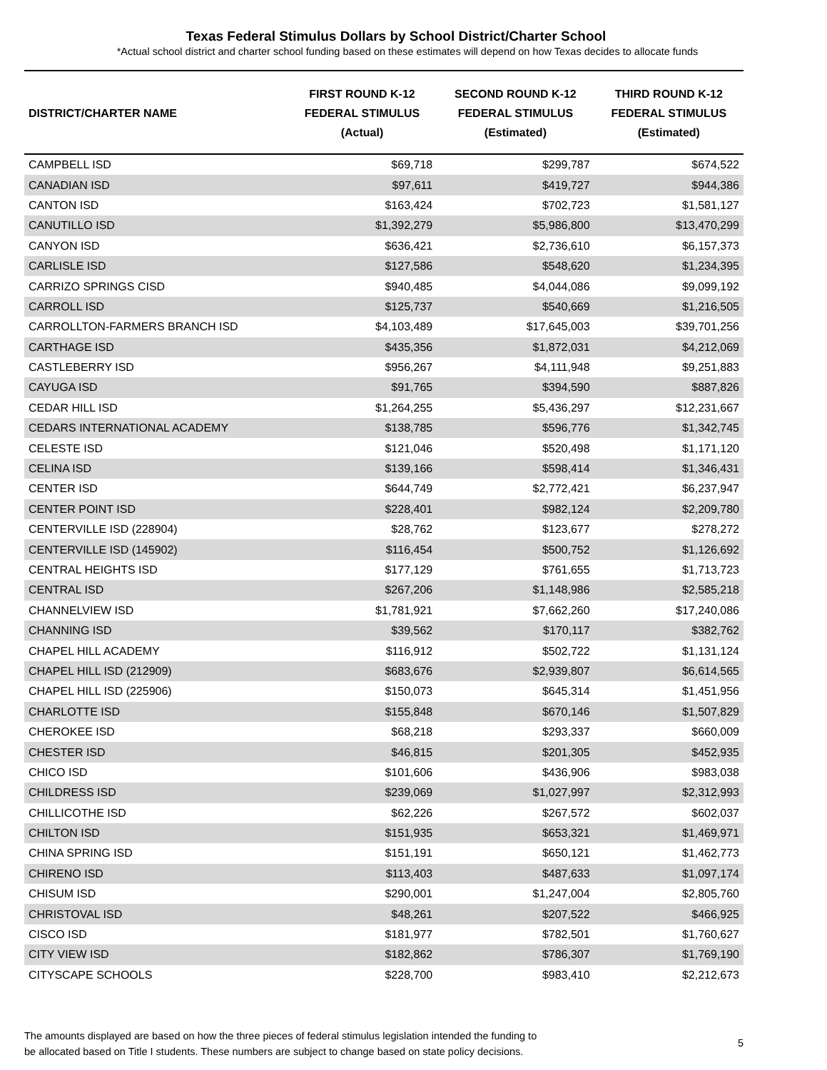Texas Federal Stimulus Dollars by School District/Charter School
*Actual school district and charter school funding based on these estimates will depend on how Texas decides to allocate funds
| DISTRICT/CHARTER NAME | FIRST ROUND K-12 FEDERAL STIMULUS (Actual) | SECOND ROUND K-12 FEDERAL STIMULUS (Estimated) | THIRD ROUND K-12 FEDERAL STIMULUS (Estimated) |
| --- | --- | --- | --- |
| CAMPBELL ISD | $69,718 | $299,787 | $674,522 |
| CANADIAN ISD | $97,611 | $419,727 | $944,386 |
| CANTON ISD | $163,424 | $702,723 | $1,581,127 |
| CANUTILLO ISD | $1,392,279 | $5,986,800 | $13,470,299 |
| CANYON ISD | $636,421 | $2,736,610 | $6,157,373 |
| CARLISLE ISD | $127,586 | $548,620 | $1,234,395 |
| CARRIZO SPRINGS CISD | $940,485 | $4,044,086 | $9,099,192 |
| CARROLL ISD | $125,737 | $540,669 | $1,216,505 |
| CARROLLTON-FARMERS BRANCH ISD | $4,103,489 | $17,645,003 | $39,701,256 |
| CARTHAGE ISD | $435,356 | $1,872,031 | $4,212,069 |
| CASTLEBERRY ISD | $956,267 | $4,111,948 | $9,251,883 |
| CAYUGA ISD | $91,765 | $394,590 | $887,826 |
| CEDAR HILL ISD | $1,264,255 | $5,436,297 | $12,231,667 |
| CEDARS INTERNATIONAL ACADEMY | $138,785 | $596,776 | $1,342,745 |
| CELESTE ISD | $121,046 | $520,498 | $1,171,120 |
| CELINA ISD | $139,166 | $598,414 | $1,346,431 |
| CENTER ISD | $644,749 | $2,772,421 | $6,237,947 |
| CENTER POINT ISD | $228,401 | $982,124 | $2,209,780 |
| CENTERVILLE ISD (228904) | $28,762 | $123,677 | $278,272 |
| CENTERVILLE ISD (145902) | $116,454 | $500,752 | $1,126,692 |
| CENTRAL HEIGHTS ISD | $177,129 | $761,655 | $1,713,723 |
| CENTRAL ISD | $267,206 | $1,148,986 | $2,585,218 |
| CHANNELVIEW ISD | $1,781,921 | $7,662,260 | $17,240,086 |
| CHANNING ISD | $39,562 | $170,117 | $382,762 |
| CHAPEL HILL ACADEMY | $116,912 | $502,722 | $1,131,124 |
| CHAPEL HILL ISD (212909) | $683,676 | $2,939,807 | $6,614,565 |
| CHAPEL HILL ISD (225906) | $150,073 | $645,314 | $1,451,956 |
| CHARLOTTE ISD | $155,848 | $670,146 | $1,507,829 |
| CHEROKEE ISD | $68,218 | $293,337 | $660,009 |
| CHESTER ISD | $46,815 | $201,305 | $452,935 |
| CHICO ISD | $101,606 | $436,906 | $983,038 |
| CHILDRESS ISD | $239,069 | $1,027,997 | $2,312,993 |
| CHILLICOTHE ISD | $62,226 | $267,572 | $602,037 |
| CHILTON ISD | $151,935 | $653,321 | $1,469,971 |
| CHINA SPRING ISD | $151,191 | $650,121 | $1,462,773 |
| CHIRENO ISD | $113,403 | $487,633 | $1,097,174 |
| CHISUM ISD | $290,001 | $1,247,004 | $2,805,760 |
| CHRISTOVAL ISD | $48,261 | $207,522 | $466,925 |
| CISCO ISD | $181,977 | $782,501 | $1,760,627 |
| CITY VIEW ISD | $182,862 | $786,307 | $1,769,190 |
| CITYSCAPE SCHOOLS | $228,700 | $983,410 | $2,212,673 |
The amounts displayed are based on how the three pieces of federal stimulus legislation intended the funding to
be allocated based on Title I students. These numbers are subject to change based on state policy decisions.
5